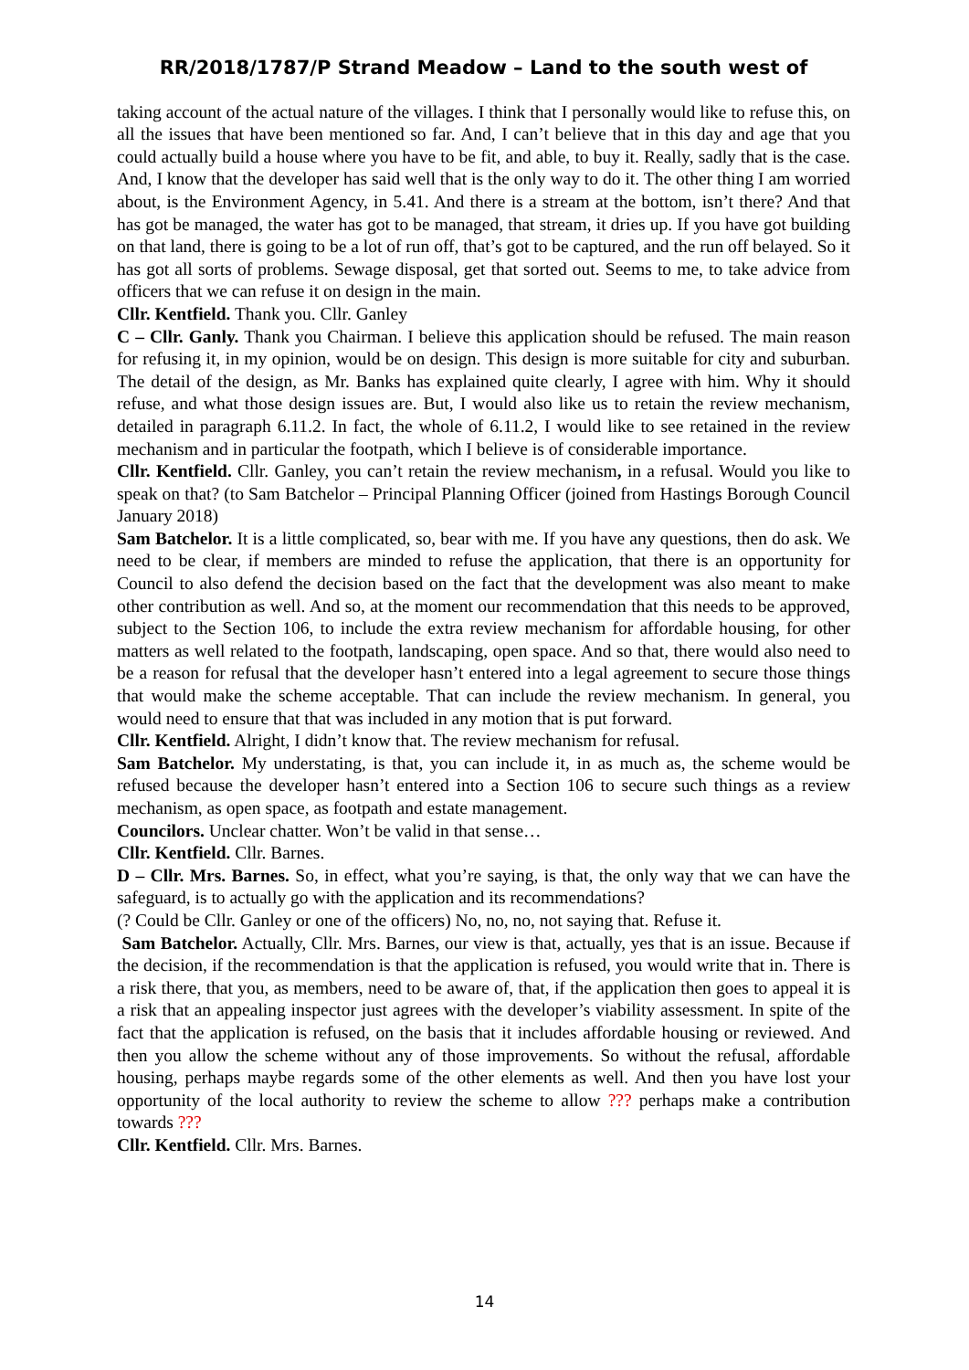RR/2018/1787/P Strand Meadow – Land to the south west of
taking account of the actual nature of the villages. I think that I personally would like to refuse this, on all the issues that have been mentioned so far. And, I can’t believe that in this day and age that you could actually build a house where you have to be fit, and able, to buy it. Really, sadly that is the case. And, I know that the developer has said well that is the only way to do it. The other thing I am worried about, is the Environment Agency, in 5.41. And there is a stream at the bottom, isn’t there? And that has got be managed, the water has got to be managed, that stream, it dries up. If you have got building on that land, there is going to be a lot of run off, that’s got to be captured, and the run off belayed. So it has got all sorts of problems. Sewage disposal, get that sorted out. Seems to me, to take advice from officers that we can refuse it on design in the main.
Cllr. Kentfield. Thank you. Cllr. Ganley
C – Cllr. Ganly. Thank you Chairman. I believe this application should be refused. The main reason for refusing it, in my opinion, would be on design. This design is more suitable for city and suburban. The detail of the design, as Mr. Banks has explained quite clearly, I agree with him. Why it should refuse, and what those design issues are. But, I would also like us to retain the review mechanism, detailed in paragraph 6.11.2. In fact, the whole of 6.11.2, I would like to see retained in the review mechanism and in particular the footpath, which I believe is of considerable importance.
Cllr. Kentfield. Cllr. Ganley, you can’t retain the review mechanism, in a refusal. Would you like to speak on that? (to Sam Batchelor – Principal Planning Officer (joined from Hastings Borough Council January 2018)
Sam Batchelor. It is a little complicated, so, bear with me. If you have any questions, then do ask. We need to be clear, if members are minded to refuse the application, that there is an opportunity for Council to also defend the decision based on the fact that the development was also meant to make other contribution as well. And so, at the moment our recommendation that this needs to be approved, subject to the Section 106, to include the extra review mechanism for affordable housing, for other matters as well related to the footpath, landscaping, open space. And so that, there would also need to be a reason for refusal that the developer hasn’t entered into a legal agreement to secure those things that would make the scheme acceptable. That can include the review mechanism. In general, you would need to ensure that that was included in any motion that is put forward.
Cllr. Kentfield. Alright, I didn’t know that. The review mechanism for refusal.
Sam Batchelor. My understating, is that, you can include it, in as much as, the scheme would be refused because the developer hasn’t entered into a Section 106 to secure such things as a review mechanism, as open space, as footpath and estate management.
Councilors. Unclear chatter. Won’t be valid in that sense…
Cllr. Kentfield. Cllr. Barnes.
D – Cllr. Mrs. Barnes. So, in effect, what you’re saying, is that, the only way that we can have the safeguard, is to actually go with the application and its recommendations?
(? Could be Cllr. Ganley or one of the officers) No, no, no, not saying that. Refuse it.
Sam Batchelor. Actually, Cllr. Mrs. Barnes, our view is that, actually, yes that is an issue. Because if the decision, if the recommendation is that the application is refused, you would write that in. There is a risk there, that you, as members, need to be aware of, that, if the application then goes to appeal it is a risk that an appealing inspector just agrees with the developer’s viability assessment. In spite of the fact that the application is refused, on the basis that it includes affordable housing or reviewed. And then you allow the scheme without any of those improvements. So without the refusal, affordable housing, perhaps maybe regards some of the other elements as well. And then you have lost your opportunity of the local authority to review the scheme to allow ??? perhaps make a contribution towards ???
Cllr. Kentfield. Cllr. Mrs. Barnes.
14